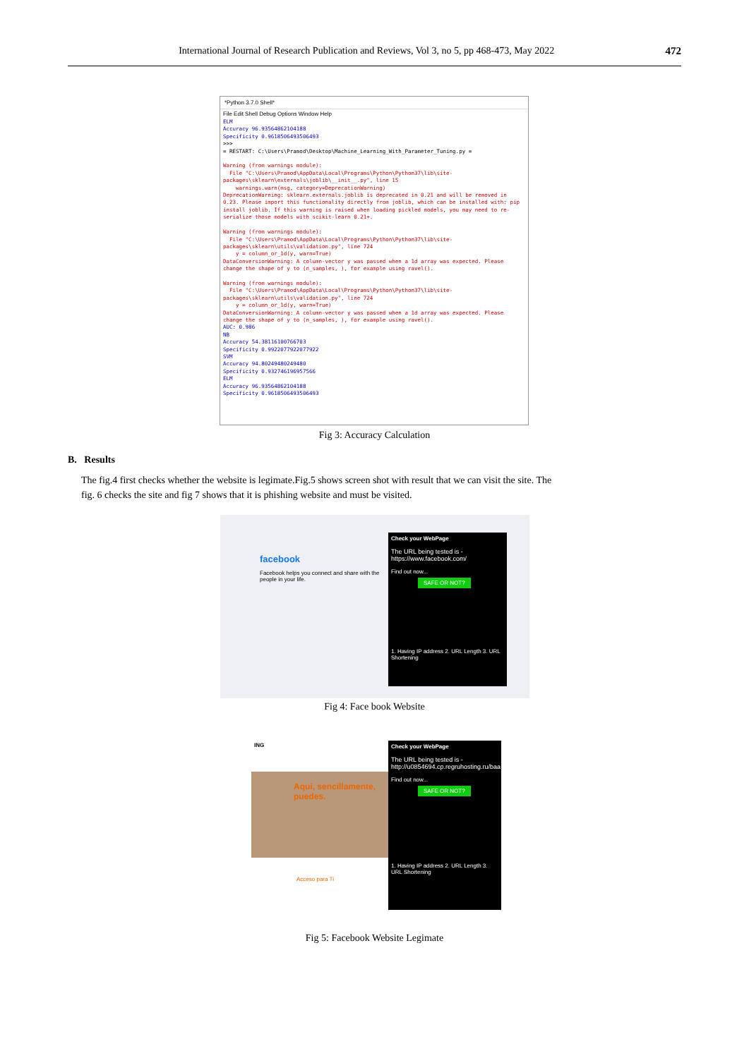International Journal of Research Publication and Reviews, Vol 3, no 5, pp 468-473, May 2022 472
*Python 3.7.0 Shell*
File Edit Shell Debug Options Window Help
ELM
Accuracy 96.93564862104188
Specificity 0.9618506493506493
>>>
= RESTART: C:\Users\Pramod\Desktop\Machine_Learning_With_Parameter_Tuning.py =

Warning (from warnings module):
  File "C:\Users\Pramod\AppData\Local\Programs\Python\Python37\lib\site-packages\sklearn\externals\joblib\__init__.py", line 15
    warnings.warn(msg, category=DeprecationWarning)
DeprecationWarning: sklearn.externals.joblib is deprecated in 0.21 and will be removed in 0.23. Please import this functionality directly from joblib, which can be installed with: pip install joblib. If this warning is raised when loading pickled models, you may need to re-serialize those models with scikit-learn 0.21+.

Warning (from warnings module):
  File "C:\Users\Pramod\AppData\Local\Programs\Python\Python37\lib\site-packages\sklearn\utils\validation.py", line 724
    y = column_or_1d(y, warn=True)
DataConversionWarning: A column-vector y was passed when a 1d array was expected. Please change the shape of y to (n_samples, ), for example using ravel().

Warning (from warnings module):
  File "C:\Users\Pramod\AppData\Local\Programs\Python\Python37\lib\site-packages\sklearn\utils\validation.py", line 724
    y = column_or_1d(y, warn=True)
DataConversionWarning: A column-vector y was passed when a 1d array was expected. Please change the shape of y to (n_samples, ), for example using ravel().
AUC: 0.986
NB
Accuracy 54.38116100766703
Specificity 0.9922077922077922
SVM
Accuracy 94.80249480249480
Specificity 0.932746196957566
ELM
Accuracy 96.93564862104188
Specificity 0.9618506493506493
Fig 3: Accuracy Calculation
B. Results
The fig.4 first checks whether the website is legimate.Fig.5 shows screen shot with result that we can visit the site. The fig. 6 checks the site and fig 7 shows that it is phishing website and must be visited.
facebook
Facebook helps you connect and share with the people in your life.
Check your WebPage
The URL being tested is - https://www.facebook.com/
Find out now...
SAFE OR NOT?
1. Having IP address 2. URL Length 3. URL Shortening
Fig 4: Face book Website
ING
Aquí, sencillamente, puedes.
Acceso para Ti
Check your WebPage
The URL being tested is - http://u0854694.cp.regruhosting.ru/baa
Find out now...
SAFE OR NOT?
1. Having IP address 2. URL Length 3. URL Shortening
Fig 5: Facebook Website Legimate